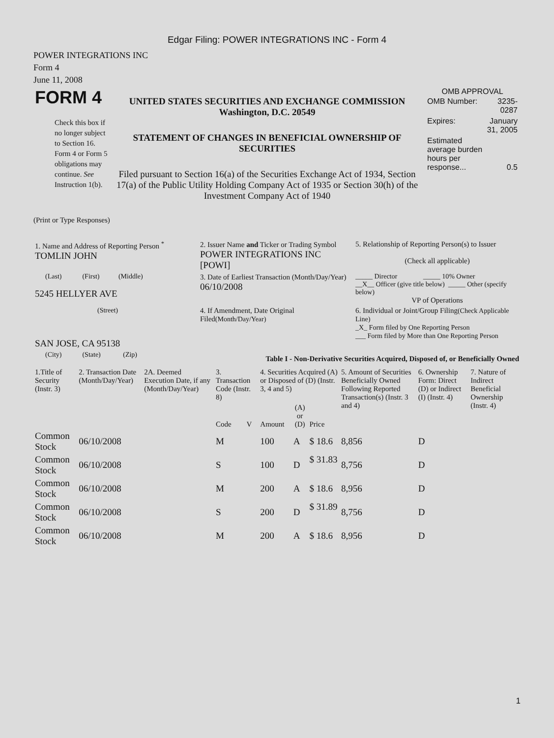Edgar Filing: POWER INTEGRATIONS INC - Form 4
POWER INTEGRATIONS INC
Form 4
June 11, 2008
| FORM 4 Check this box if no longer subject to Section 16. Form 4 or Form 5 obligations may continue. See Instruction 1(b). | UNITED STATES SECURITIES AND EXCHANGE COMMISSION Washington, D.C. 20549 STATEMENT OF CHANGES IN BENEFICIAL OWNERSHIP OF SECURITIES Filed pursuant to Section 16(a) of the Securities Exchange Act of 1934, Section 17(a) of the Public Utility Holding Company Act of 1935 or Section 30(h) of the Investment Company Act of 1940 | OMB APPROVAL / OMB Number: / 3235-0287 / / Expires: / January 31, 2005 / / Estimated average burden hours per response... / 0.5 / |
(Print or Type Responses)
| 1. Name and Address of Reporting Person <sup>*</sup> TOMLIN JOHN | 2. Issuer Name and Ticker or Trading Symbol POWER INTEGRATIONS INC [POWI] | 5. Relationship of Reporting Person(s) to Issuer (Check all applicable) |
| (Last) (First) (Middle) 5245 HELLYER AVE | 3. Date of Earliest Transaction (Month/Day/Year) 06/10/2008 | _____ Director _____ 10% Owner __X__ Officer (give title below) _____ Other (specify below) VP of Operations |
| (Street) SAN JOSE, CA 95138 | 4. If Amendment, Date Original Filed (Month/Day/Year) | 6. Individual or Joint/Group Filing (Check Applicable Line) _X_ Form filed by One Reporting Person ___ Form filed by More than One Reporting Person |
| (City) (State) (Zip) | Table I - Non-Derivative Securities Acquired, Disposed of, or Beneficially Owned | |
| 1.Title of Security (Instr. 3) | 2. Transaction Date (Month/Day/Year) | 2A. Deemed Execution Date, if any (Month/Day/Year) | 3. Transaction Code (Instr. 8) | | 4. Securities Acquired (A) or Disposed of (D) (Instr. 3, 4 and 5) | | | 5. Amount of Securities Beneficially Owned Following Reported Transaction(s) (Instr. 3 and 4) | 6. Ownership Form: Direct (D) or Indirect (I) (Instr. 4) | 7. Nature of Indirect Beneficial Ownership (Instr. 4) |
| | | | Code | V | Amount | (A) or (D) | Price | | | |
| Common Stock | 06/10/2008 | | M | | 100 | A | $ 18.6 | 8,856 | D | |
| Common Stock | 06/10/2008 | | S | | 100 | D | $ 31.83 | 8,756 | D | |
| Common Stock | 06/10/2008 | | M | | 200 | A | $ 18.6 | 8,956 | D | |
| Common Stock | 06/10/2008 | | S | | 200 | D | $ 31.89 | 8,756 | D | |
| Common Stock | 06/10/2008 | | M | | 200 | A | $ 18.6 | 8,956 | D | |
1